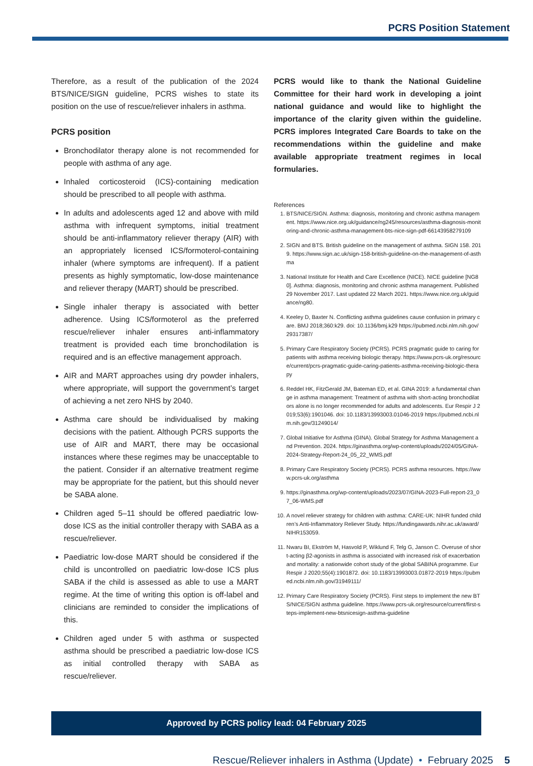PCRS Position Statement
Therefore, as a result of the publication of the 2024 BTS/NICE/SIGN guideline, PCRS wishes to state its position on the use of rescue/reliever inhalers in asthma.
PCRS position
Bronchodilator therapy alone is not recommended for people with asthma of any age.
Inhaled corticosteroid (ICS)-containing medication should be prescribed to all people with asthma.
In adults and adolescents aged 12 and above with mild asthma with infrequent symptoms, initial treatment should be anti-inflammatory reliever therapy (AIR) with an appropriately licensed ICS/formoterol-containing inhaler (where symptoms are infrequent). If a patient presents as highly symptomatic, low-dose maintenance and reliever therapy (MART) should be prescribed.
Single inhaler therapy is associated with better adherence. Using ICS/formoterol as the preferred rescue/reliever inhaler ensures anti-inflammatory treatment is provided each time bronchodilation is required and is an effective management approach.
AIR and MART approaches using dry powder inhalers, where appropriate, will support the government’s target of achieving a net zero NHS by 2040.
Asthma care should be individualised by making decisions with the patient. Although PCRS supports the use of AIR and MART, there may be occasional instances where these regimes may be unacceptable to the patient. Consider if an alternative treatment regime may be appropriate for the patient, but this should never be SABA alone.
Children aged 5–11 should be offered paediatric low-dose ICS as the initial controller therapy with SABA as a rescue/reliever.
Paediatric low-dose MART should be considered if the child is uncontrolled on paediatric low-dose ICS plus SABA if the child is assessed as able to use a MART regime. At the time of writing this option is off-label and clinicians are reminded to consider the implications of this.
Children aged under 5 with asthma or suspected asthma should be prescribed a paediatric low-dose ICS as initial controlled therapy with SABA as rescue/reliever.
PCRS would like to thank the National Guideline Committee for their hard work in developing a joint national guidance and would like to highlight the importance of the clarity given within the guideline. PCRS implores Integrated Care Boards to take on the recommendations within the guideline and make available appropriate treatment regimes in local formularies.
References
1. BTS/NICE/SIGN. Asthma: diagnosis, monitoring and chronic asthma management. https://www.nice.org.uk/guidance/ng245/resources/asthma-diagnosis-monitoring-and-chronic-asthma-management-bts-nice-sign-pdf-66143958279109
2. SIGN and BTS. British guideline on the management of asthma. SIGN 158. 2019. https://www.sign.ac.uk/sign-158-british-guideline-on-the-management-of-asthma
3. National Institute for Health and Care Excellence (NICE). NICE guideline [NG80]. Asthma: diagnosis, monitoring and chronic asthma management. Published 29 November 2017. Last updated 22 March 2021. https://www.nice.org.uk/guidance/ng80.
4. Keeley D, Baxter N. Conflicting asthma guidelines cause confusion in primary care. BMJ 2018;360:k29. doi: 10.1136/bmj.k29 https://pubmed.ncbi.nlm.nih.gov/29317387/
5. Primary Care Respiratory Society (PCRS). PCRS pragmatic guide to caring for patients with asthma receiving biologic therapy. https://www.pcrs-uk.org/resource/current/pcrs-pragmatic-guide-caring-patients-asthma-receiving-biologic-therapy
6. Reddel HK, FitzGerald JM, Bateman ED, et al. GINA 2019: a fundamental change in asthma management: Treatment of asthma with short-acting bronchodilators alone is no longer recommended for adults and adolescents. Eur Respir J 2019;53(6):1901046. doi: 10.1183/13993003.01046-2019 https://pubmed.ncbi.nlm.nih.gov/31249014/
7. Global Initiative for Asthma (GINA). Global Strategy for Asthma Management and Prevention. 2024. https://ginasthma.org/wp-content/uploads/2024/05/GINA-2024-Strategy-Report-24_05_22_WMS.pdf
8. Primary Care Respiratory Society (PCRS). PCRS asthma resources. https://www.pcrs-uk.org/asthma
9. https://ginasthma.org/wp-content/uploads/2023/07/GINA-2023-Full-report-23_07_06-WMS.pdf
10. A novel reliever strategy for children with asthma: CARE-UK: NIHR funded children’s Anti-Inflammatory Reliever Study. https://fundingawards.nihr.ac.uk/award/NIHR153059.
11. Nwaru BI, Ekström M, Hasvold P, Wiklund F, Telg G, Janson C. Overuse of short-acting β2-agonists in asthma is associated with increased risk of exacerbation and mortality: a nationwide cohort study of the global SABINA programme. Eur Respir J 2020;55(4):1901872. doi: 10.1183/13993003.01872-2019 https://pubmed.ncbi.nlm.nih.gov/31949111/
12. Primary Care Respiratory Society (PCRS). First steps to implement the new BTS/NICE/SIGN asthma guideline. https://www.pcrs-uk.org/resource/current/first-steps-implement-new-btsnicesign-asthma-guideline
Approved by PCRS policy lead: 04 February 2025
Rescue/Reliever inhalers in Asthma (Update) • February 2025 5